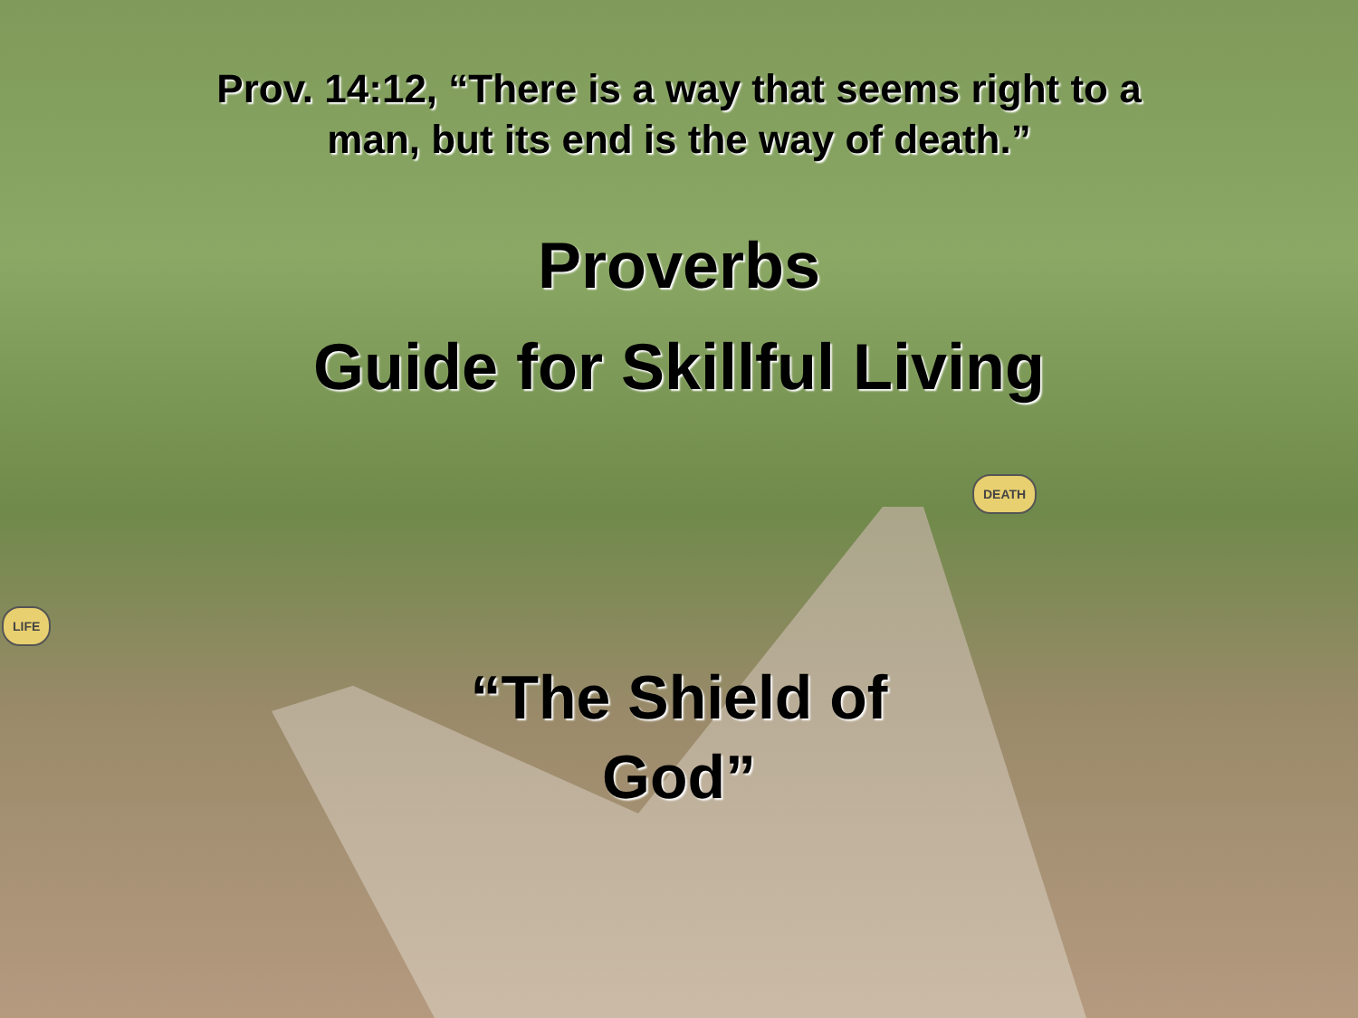DEATH
LIFE
Prov. 14:12, “There is a way that seems right to a
man, but its end is the way of death.”
Proverbs
Guide for Skillful Living
“The Shield of
God”